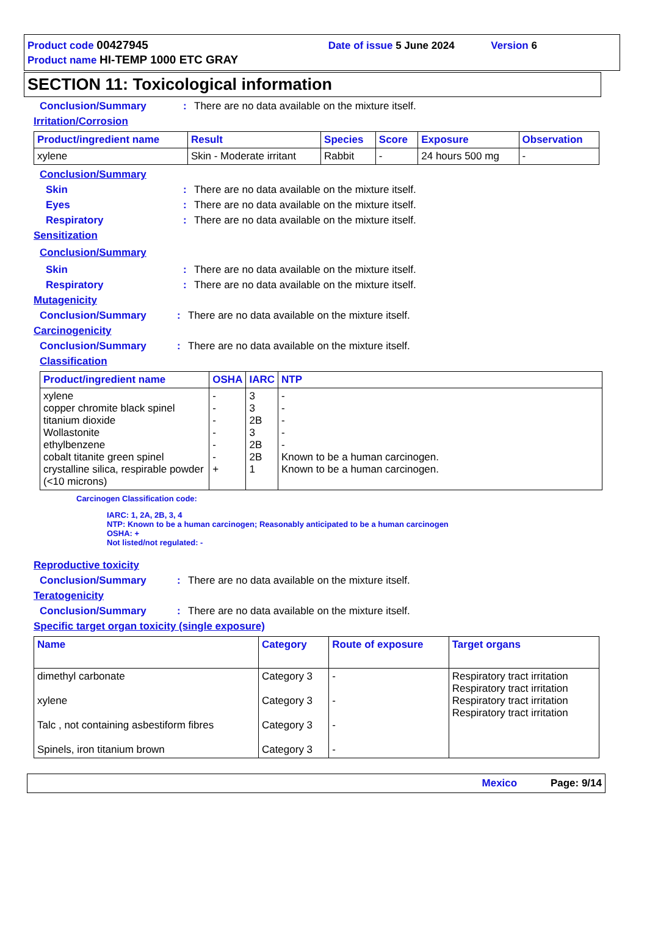Product code 00427945 Date of issue 5 June 2024 Version 6
Product name HI-TEMP 1000 ETC GRAY
SECTION 11: Toxicological information
Conclusion/Summary: There are no data available on the mixture itself.
Irritation/Corrosion
| Product/ingredient name | Result | Species | Score | Exposure | Observation |
| --- | --- | --- | --- | --- | --- |
| xylene | Skin - Moderate irritant | Rabbit | - | 24 hours 500 mg | - |
Conclusion/Summary
Skin: There are no data available on the mixture itself.
Eyes: There are no data available on the mixture itself.
Respiratory: There are no data available on the mixture itself.
Sensitization
Conclusion/Summary
Skin: There are no data available on the mixture itself.
Respiratory: There are no data available on the mixture itself.
Mutagenicity
Conclusion/Summary: There are no data available on the mixture itself.
Carcinogenicity
Conclusion/Summary: There are no data available on the mixture itself.
Classification
| Product/ingredient name | OSHA | IARC | NTP |
| --- | --- | --- | --- |
| xylene copper chromite black spinel titanium dioxide Wollastonite ethylbenzene cobalt titanite green spinel crystalline silica, respirable powder (<10 microns) | - - - - - - + | 3 3 2B 3 2B 2B 1 | - - - - - Known to be a human carcinogen. Known to be a human carcinogen. |
Carcinogen Classification code:
IARC: 1, 2A, 2B, 3, 4
NTP: Known to be a human carcinogen; Reasonably anticipated to be a human carcinogen
OSHA: +
Not listed/not regulated: -
Reproductive toxicity
Conclusion/Summary: There are no data available on the mixture itself.
Teratogenicity
Conclusion/Summary: There are no data available on the mixture itself.
Specific target organ toxicity (single exposure)
| Name | Category | Route of exposure | Target organs |
| --- | --- | --- | --- |
| dimethyl carbonate xylene Talc , not containing asbestiform fibres Spinels, iron titanium brown | Category 3 Category 3 Category 3 Category 3 | - - - - | Respiratory tract irritation Respiratory tract irritation Respiratory tract irritation Respiratory tract irritation |
Mexico Page: 9/14